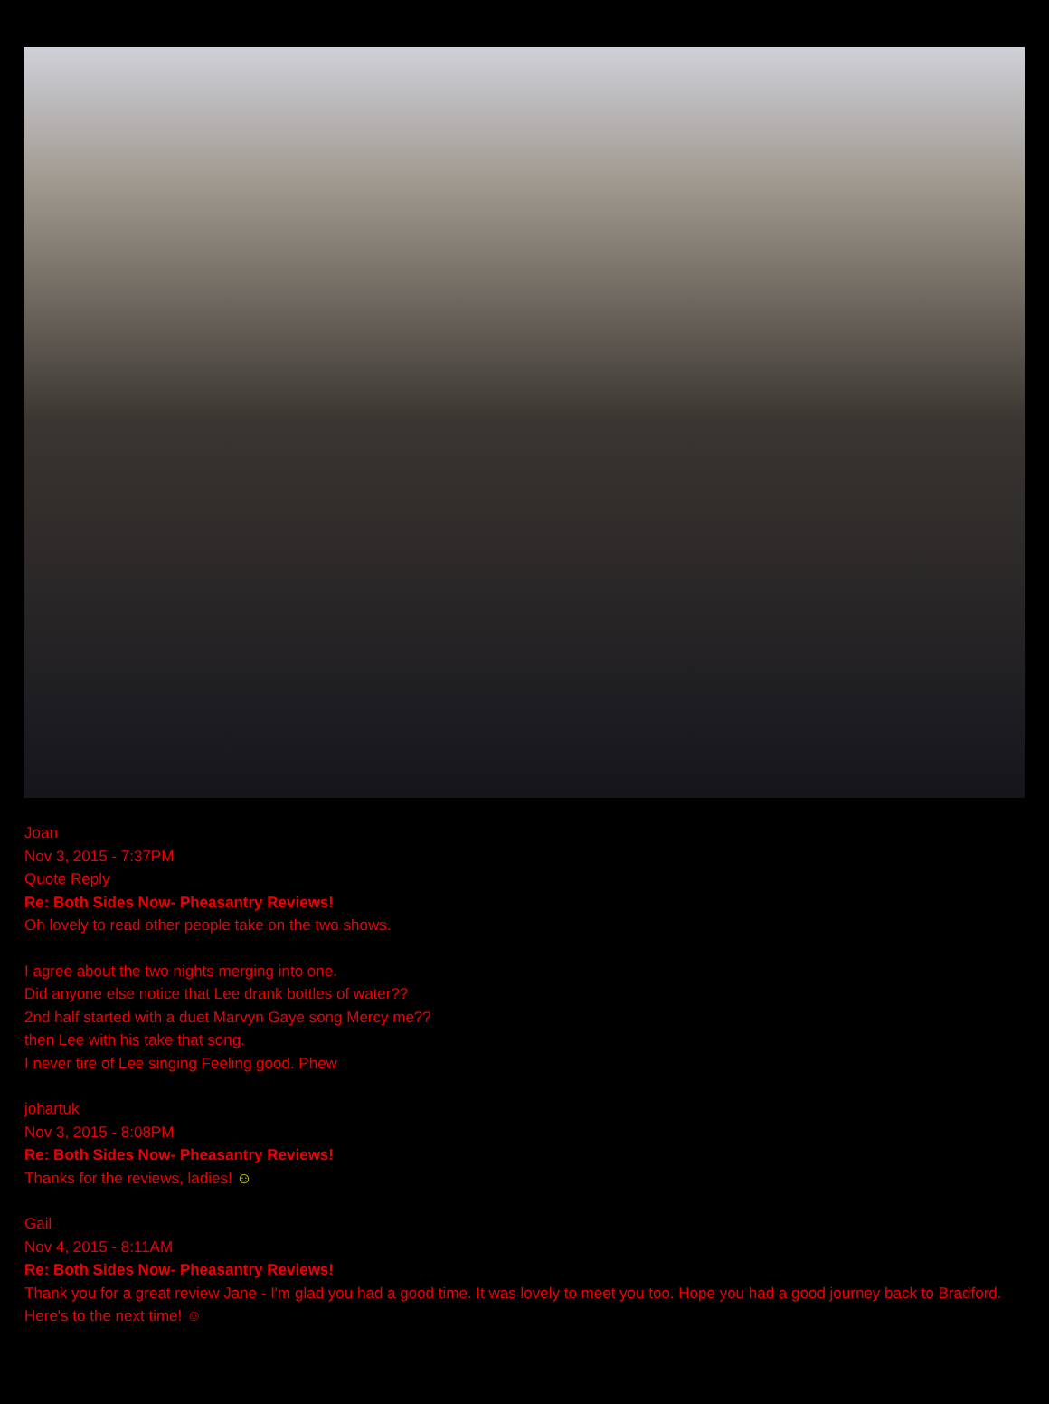Joan
Nov 3, 2015 - 7:37PM
Quote Reply
Re: Both Sides Now- Pheasantry Reviews!
Oh lovely to read other people take on the two shows.
I agree about the two nights merging into one.
Did anyone else notice that Lee drank bottles of water??
2nd half started with a duet Marvyn Gaye song Mercy me??
then Lee with his take that song.
I never tire of Lee singing Feeling good. Phew
johartuk
Nov 3, 2015 - 8:08PM
Re: Both Sides Now- Pheasantry Reviews!
Thanks for the reviews, ladies! ☺
Gail
Nov 4, 2015 - 8:11AM
Re: Both Sides Now- Pheasantry Reviews!
Thank you for a great review Jane - I'm glad you had a good time. It was lovely to meet you too. Hope you had a good journey back to Bradford. Here's to the next time! ☺